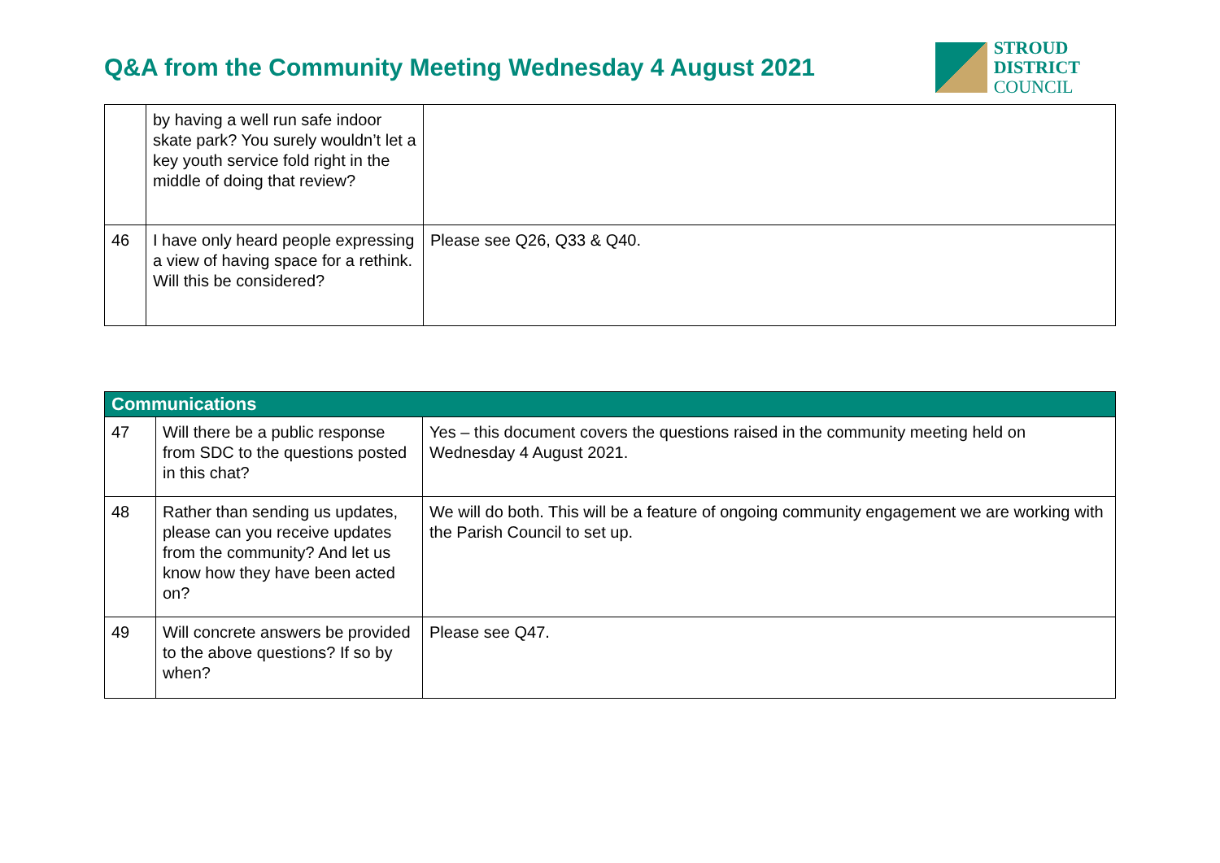Q&A from the Community Meeting Wednesday 4 August 2021
STROUD
DISTRICT
COUNCIL
| | by having a well run safe indoor skate park? You surely wouldn’t let a key youth service fold right in the middle of doing that review? | |
| 46 | I have only heard people expressing a view of having space for a rethink. Will this be considered? | Please see Q26, Q33 & Q40. |
| Communications | | |
| --- | --- | --- |
| 47 | Will there be a public response from SDC to the questions posted in this chat? | Yes – this document covers the questions raised in the community meeting held on Wednesday 4 August 2021. |
| 48 | Rather than sending us updates, please can you receive updates from the community? And let us know how they have been acted on? | We will do both. This will be a feature of ongoing community engagement we are working with the Parish Council to set up. |
| 49 | Will concrete answers be provided to the above questions? If so by when? | Please see Q47. |